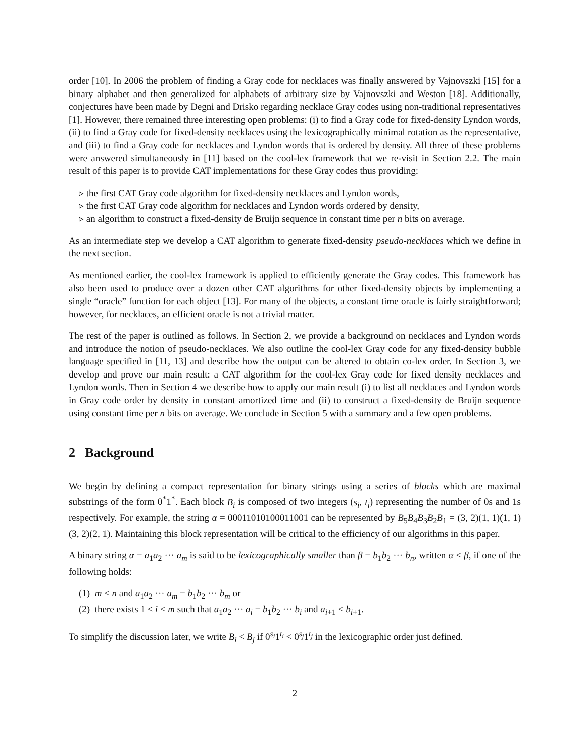order [10]. In 2006 the problem of finding a Gray code for necklaces was finally answered by Vajnovszki [15] for a binary alphabet and then generalized for alphabets of arbitrary size by Vajnovszki and Weston [18]. Additionally, conjectures have been made by Degni and Drisko regarding necklace Gray codes using non-traditional representatives [1]. However, there remained three interesting open problems: (i) to find a Gray code for fixed-density Lyndon words, (ii) to find a Gray code for fixed-density necklaces using the lexicographically minimal rotation as the representative, and (iii) to find a Gray code for necklaces and Lyndon words that is ordered by density. All three of these problems were answered simultaneously in [11] based on the cool-lex framework that we re-visit in Section 2.2. The main result of this paper is to provide CAT implementations for these Gray codes thus providing:
▹ the first CAT Gray code algorithm for fixed-density necklaces and Lyndon words,
▹ the first CAT Gray code algorithm for necklaces and Lyndon words ordered by density,
▹ an algorithm to construct a fixed-density de Bruijn sequence in constant time per n bits on average.
As an intermediate step we develop a CAT algorithm to generate fixed-density pseudo-necklaces which we define in the next section.
As mentioned earlier, the cool-lex framework is applied to efficiently generate the Gray codes. This framework has also been used to produce over a dozen other CAT algorithms for other fixed-density objects by implementing a single “oracle” function for each object [13]. For many of the objects, a constant time oracle is fairly straightforward; however, for necklaces, an efficient oracle is not a trivial matter.
The rest of the paper is outlined as follows. In Section 2, we provide a background on necklaces and Lyndon words and introduce the notion of pseudo-necklaces. We also outline the cool-lex Gray code for any fixed-density bubble language specified in [11, 13] and describe how the output can be altered to obtain co-lex order. In Section 3, we develop and prove our main result: a CAT algorithm for the cool-lex Gray code for fixed density necklaces and Lyndon words. Then in Section 4 we describe how to apply our main result (i) to list all necklaces and Lyndon words in Gray code order by density in constant amortized time and (ii) to construct a fixed-density de Bruijn sequence using constant time per n bits on average. We conclude in Section 5 with a summary and a few open problems.
2 Background
We begin by defining a compact representation for binary strings using a series of blocks which are maximal substrings of the form 0<sup>*</sup>1<sup>*</sup>. Each block B<sub>i</sub> is composed of two integers (s<sub>i</sub>, t<sub>i</sub>) representing the number of 0s and 1s respectively. For example, the string α = 00011010100011001 can be represented by B<sub>5</sub>B<sub>4</sub>B<sub>3</sub>B<sub>2</sub>B<sub>1</sub> = (3, 2)(1, 1)(1, 1)(3, 2)(2, 1). Maintaining this block representation will be critical to the efficiency of our algorithms in this paper.
A binary string α = a<sub>1</sub>a<sub>2</sub> ··· a<sub>m</sub> is said to be lexicographically smaller than β = b<sub>1</sub>b<sub>2</sub> ··· b<sub>n</sub>, written α < β, if one of the following holds:
(1) m < n and a<sub>1</sub>a<sub>2</sub> ··· a<sub>m</sub> = b<sub>1</sub>b<sub>2</sub> ··· b<sub>m</sub> or
(2) there exists 1 ≤ i < m such that a<sub>1</sub>a<sub>2</sub> ··· a<sub>i</sub> = b<sub>1</sub>b<sub>2</sub> ··· b<sub>i</sub> and a<sub>i+1</sub> < b<sub>i+1</sub>.
To simplify the discussion later, we write B<sub>i</sub> < B<sub>j</sub> if 0<sup>s<sub>i</sub></sup>1<sup>t<sub>i</sub></sup> < 0<sup>s<sub>j</sub></sup>1<sup>t<sub>j</sub></sup> in the lexicographic order just defined.
2